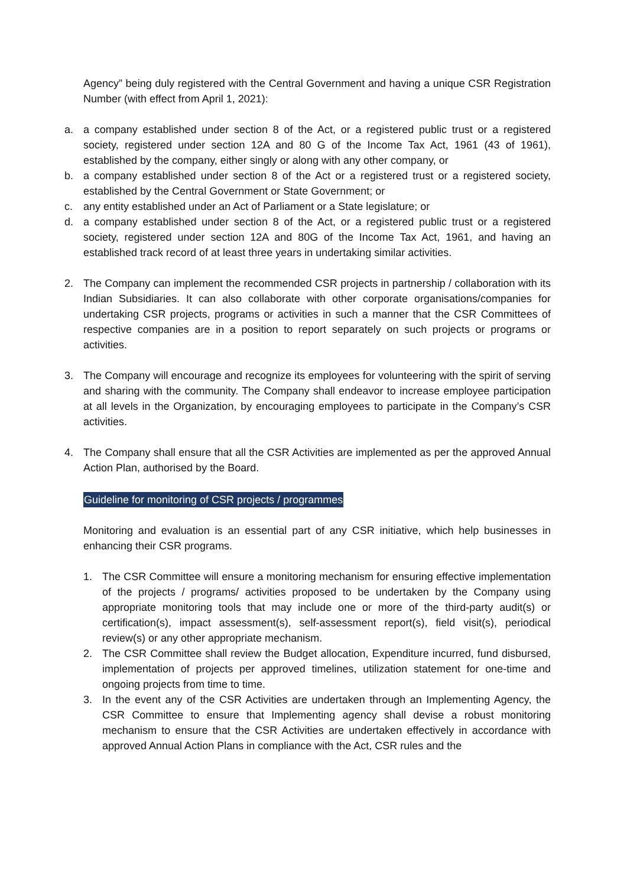Agency” being duly registered with the Central Government and having a unique CSR Registration Number (with effect from April 1, 2021):
a. a company established under section 8 of the Act, or a registered public trust or a registered society, registered under section 12A and 80 G of the Income Tax Act, 1961 (43 of 1961), established by the company, either singly or along with any other company, or
b. a company established under section 8 of the Act or a registered trust or a registered society, established by the Central Government or State Government; or
c. any entity established under an Act of Parliament or a State legislature; or
d. a company established under section 8 of the Act, or a registered public trust or a registered society, registered under section 12A and 80G of the Income Tax Act, 1961, and having an established track record of at least three years in undertaking similar activities.
2. The Company can implement the recommended CSR projects in partnership / collaboration with its Indian Subsidiaries. It can also collaborate with other corporate organisations/companies for undertaking CSR projects, programs or activities in such a manner that the CSR Committees of respective companies are in a position to report separately on such projects or programs or activities.
3. The Company will encourage and recognize its employees for volunteering with the spirit of serving and sharing with the community. The Company shall endeavor to increase employee participation at all levels in the Organization, by encouraging employees to participate in the Company’s CSR activities.
4. The Company shall ensure that all the CSR Activities are implemented as per the approved Annual Action Plan, authorised by the Board.
Guideline for monitoring of CSR projects / programmes
Monitoring and evaluation is an essential part of any CSR initiative, which help businesses in enhancing their CSR programs.
1. The CSR Committee will ensure a monitoring mechanism for ensuring effective implementation of the projects / programs/ activities proposed to be undertaken by the Company using appropriate monitoring tools that may include one or more of the third-party audit(s) or certification(s), impact assessment(s), self-assessment report(s), field visit(s), periodical review(s) or any other appropriate mechanism.
2. The CSR Committee shall review the Budget allocation, Expenditure incurred, fund disbursed, implementation of projects per approved timelines, utilization statement for one-time and ongoing projects from time to time.
3. In the event any of the CSR Activities are undertaken through an Implementing Agency, the CSR Committee to ensure that Implementing agency shall devise a robust monitoring mechanism to ensure that the CSR Activities are undertaken effectively in accordance with approved Annual Action Plans in compliance with the Act, CSR rules and the